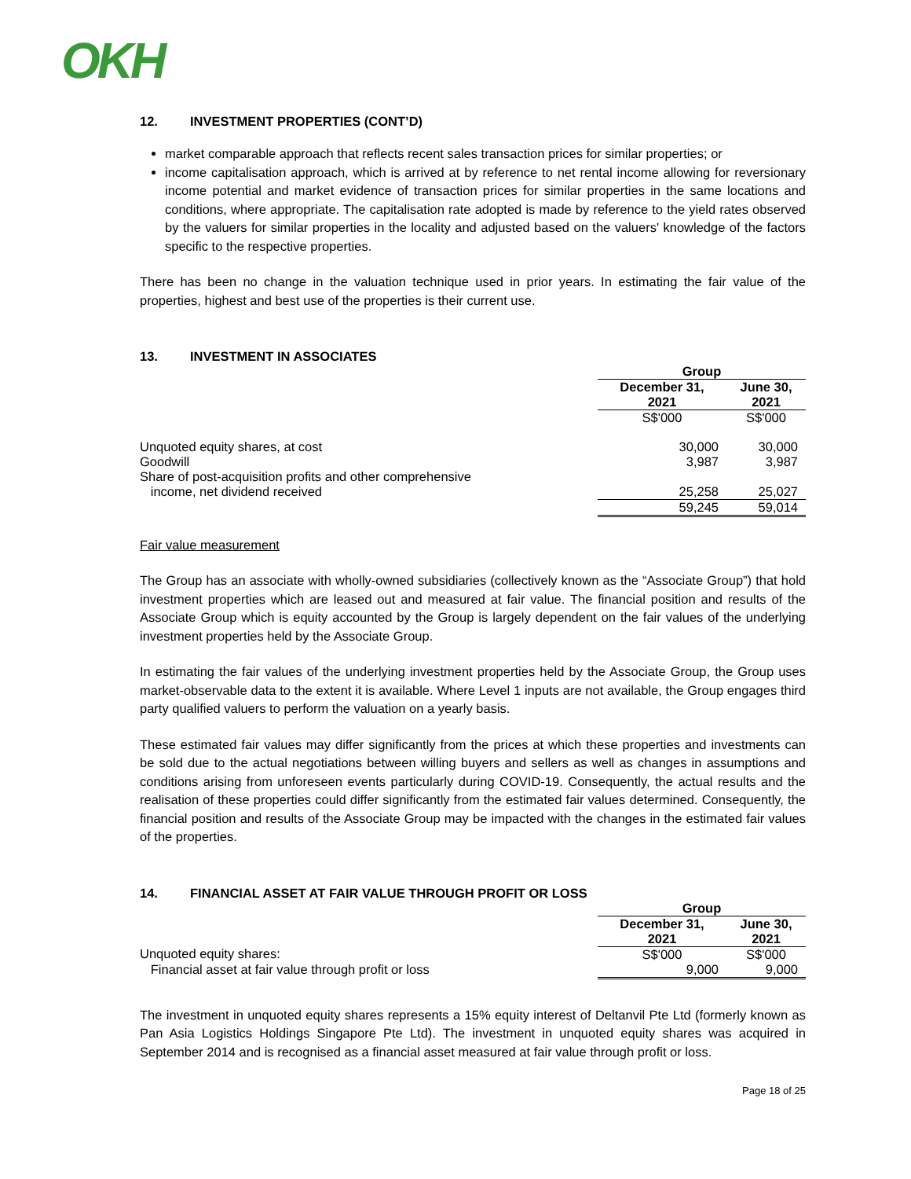OKH
12. INVESTMENT PROPERTIES (CONT’D)
market comparable approach that reflects recent sales transaction prices for similar properties; or
income capitalisation approach, which is arrived at by reference to net rental income allowing for reversionary income potential and market evidence of transaction prices for similar properties in the same locations and conditions, where appropriate. The capitalisation rate adopted is made by reference to the yield rates observed by the valuers for similar properties in the locality and adjusted based on the valuers' knowledge of the factors specific to the respective properties.
There has been no change in the valuation technique used in prior years. In estimating the fair value of the properties, highest and best use of the properties is their current use.
13. INVESTMENT IN ASSOCIATES
| | Group | |
| | December 31, 2021 | June 30, 2021 |
| | S$'000 | S$'000 |
| Unquoted equity shares, at cost | 30,000 | 30,000 |
| Goodwill | 3,987 | 3,987 |
| Share of post-acquisition profits and other comprehensive income, net dividend received | 25,258 | 25,027 |
| | 59,245 | 59,014 |
Fair value measurement
The Group has an associate with wholly-owned subsidiaries (collectively known as the “Associate Group”) that hold investment properties which are leased out and measured at fair value. The financial position and results of the Associate Group which is equity accounted by the Group is largely dependent on the fair values of the underlying investment properties held by the Associate Group.
In estimating the fair values of the underlying investment properties held by the Associate Group, the Group uses market-observable data to the extent it is available. Where Level 1 inputs are not available, the Group engages third party qualified valuers to perform the valuation on a yearly basis.
These estimated fair values may differ significantly from the prices at which these properties and investments can be sold due to the actual negotiations between willing buyers and sellers as well as changes in assumptions and conditions arising from unforeseen events particularly during COVID-19. Consequently, the actual results and the realisation of these properties could differ significantly from the estimated fair values determined. Consequently, the financial position and results of the Associate Group may be impacted with the changes in the estimated fair values of the properties.
14. FINANCIAL ASSET AT FAIR VALUE THROUGH PROFIT OR LOSS
| | Group | |
| | December 31, 2021 | June 30, 2021 |
| Unquoted equity shares: | S$'000 | S$'000 |
| Financial asset at fair value through profit or loss | 9,000 | 9,000 |
The investment in unquoted equity shares represents a 15% equity interest of Deltanvil Pte Ltd (formerly known as Pan Asia Logistics Holdings Singapore Pte Ltd). The investment in unquoted equity shares was acquired in September 2014 and is recognised as a financial asset measured at fair value through profit or loss.
Page 18 of 25